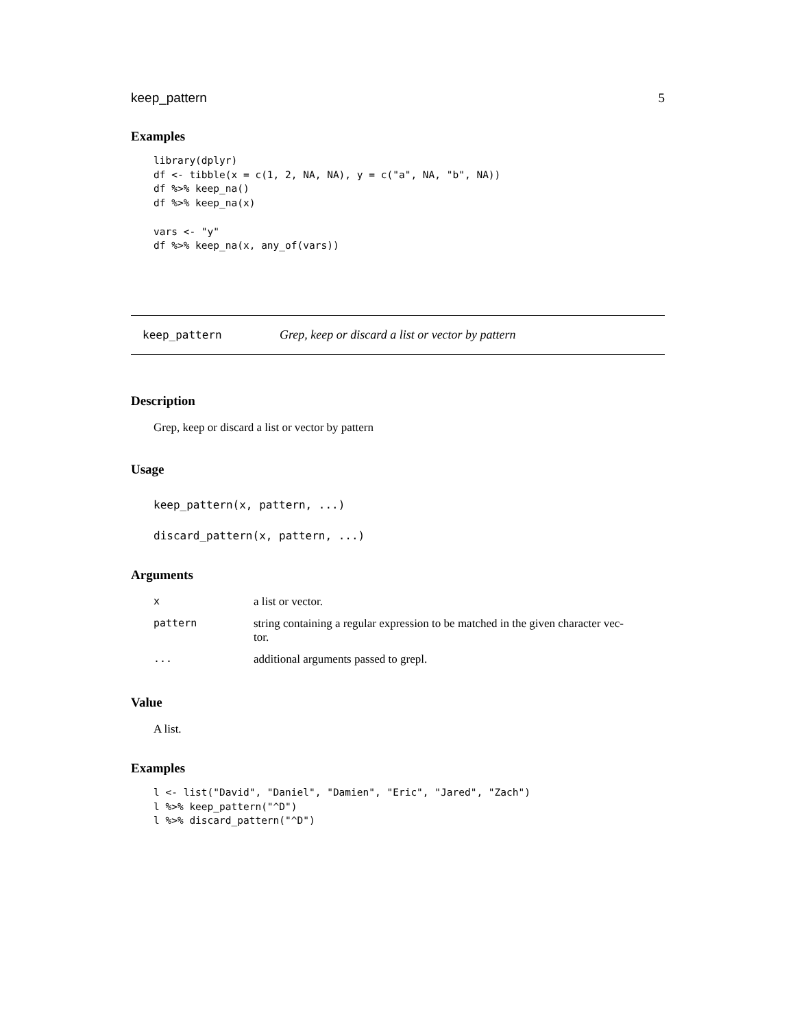keep_pattern 5
Examples
library(dplyr)
df <- tibble(x = c(1, 2, NA, NA), y = c("a", NA, "b", NA))
df %>% keep_na()
df %>% keep_na(x)

vars <- "y"
df %>% keep_na(x, any_of(vars))
keep_pattern Grep, keep or discard a list or vector by pattern
Description
Grep, keep or discard a list or vector by pattern
Usage
keep_pattern(x, pattern, ...)
discard_pattern(x, pattern, ...)
Arguments
| x | a list or vector. |
| pattern | string containing a regular expression to be matched in the given character vec- tor. |
| ... | additional arguments passed to grepl. |
Value
A list.
Examples
l <- list("David", "Daniel", "Damien", "Eric", "Jared", "Zach")
l %>% keep_pattern("^D")
l %>% discard_pattern("^D")